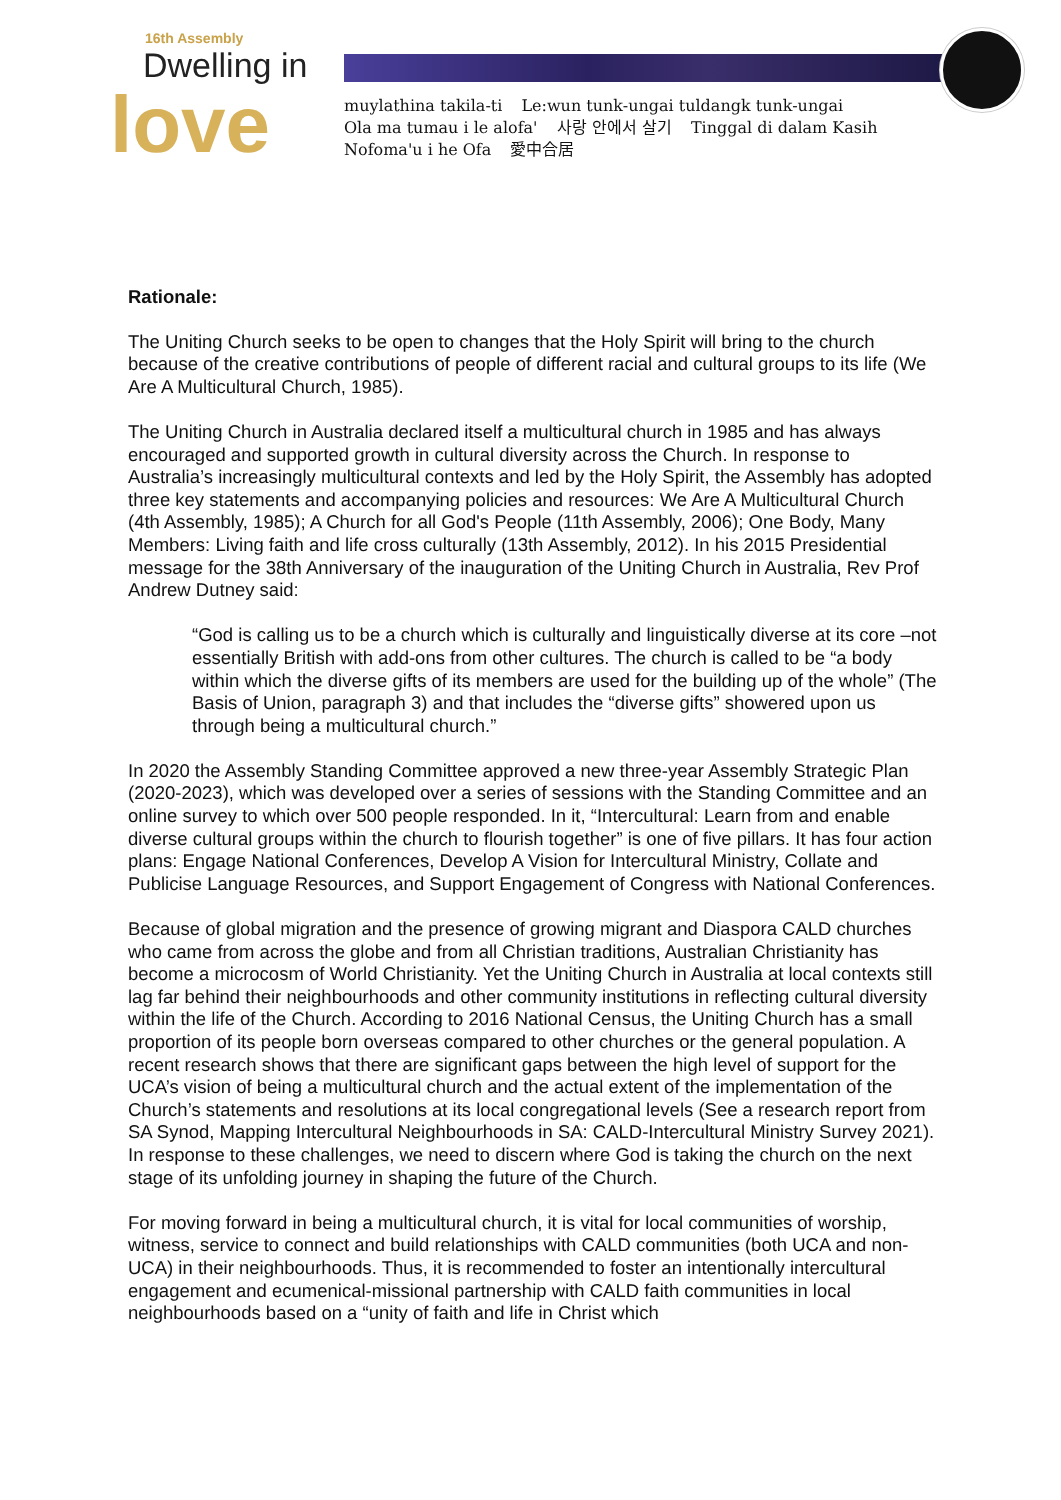16th Assembly
Dwelling in
love
muylathina takila-ti Le:wun tunk-ungai tuldangk tunk-ungai
Ola ma tumau i le alofa' 사랑 안에서 살기 Tinggal di dalam Kasih
Nofoma'u i he Ofa 愛中合居
Rationale:
The Uniting Church seeks to be open to changes that the Holy Spirit will bring to the church because of the creative contributions of people of different racial and cultural groups to its life (We Are A Multicultural Church, 1985).
The Uniting Church in Australia declared itself a multicultural church in 1985 and has always encouraged and supported growth in cultural diversity across the Church. In response to Australia’s increasingly multicultural contexts and led by the Holy Spirit, the Assembly has adopted three key statements and accompanying policies and resources: We Are A Multicultural Church (4th Assembly, 1985); A Church for all God's People (11th Assembly, 2006); One Body, Many Members: Living faith and life cross culturally (13th Assembly, 2012). In his 2015 Presidential message for the 38th Anniversary of the inauguration of the Uniting Church in Australia, Rev Prof Andrew Dutney said:
“God is calling us to be a church which is culturally and linguistically diverse at its core –not essentially British with add-ons from other cultures. The church is called to be “a body within which the diverse gifts of its members are used for the building up of the whole” (The Basis of Union, paragraph 3) and that includes the “diverse gifts” showered upon us through being a multicultural church.”
In 2020 the Assembly Standing Committee approved a new three-year Assembly Strategic Plan (2020-2023), which was developed over a series of sessions with the Standing Committee and an online survey to which over 500 people responded. In it, “Intercultural: Learn from and enable diverse cultural groups within the church to flourish together” is one of five pillars. It has four action plans: Engage National Conferences, Develop A Vision for Intercultural Ministry, Collate and Publicise Language Resources, and Support Engagement of Congress with National Conferences.
Because of global migration and the presence of growing migrant and Diaspora CALD churches who came from across the globe and from all Christian traditions, Australian Christianity has become a microcosm of World Christianity. Yet the Uniting Church in Australia at local contexts still lag far behind their neighbourhoods and other community institutions in reflecting cultural diversity within the life of the Church. According to 2016 National Census, the Uniting Church has a small proportion of its people born overseas compared to other churches or the general population. A recent research shows that there are significant gaps between the high level of support for the UCA’s vision of being a multicultural church and the actual extent of the implementation of the Church’s statements and resolutions at its local congregational levels (See a research report from SA Synod, Mapping Intercultural Neighbourhoods in SA: CALD-Intercultural Ministry Survey 2021). In response to these challenges, we need to discern where God is taking the church on the next stage of its unfolding journey in shaping the future of the Church.
For moving forward in being a multicultural church, it is vital for local communities of worship, witness, service to connect and build relationships with CALD communities (both UCA and non-UCA) in their neighbourhoods. Thus, it is recommended to foster an intentionally intercultural engagement and ecumenical-missional partnership with CALD faith communities in local neighbourhoods based on a “unity of faith and life in Christ which